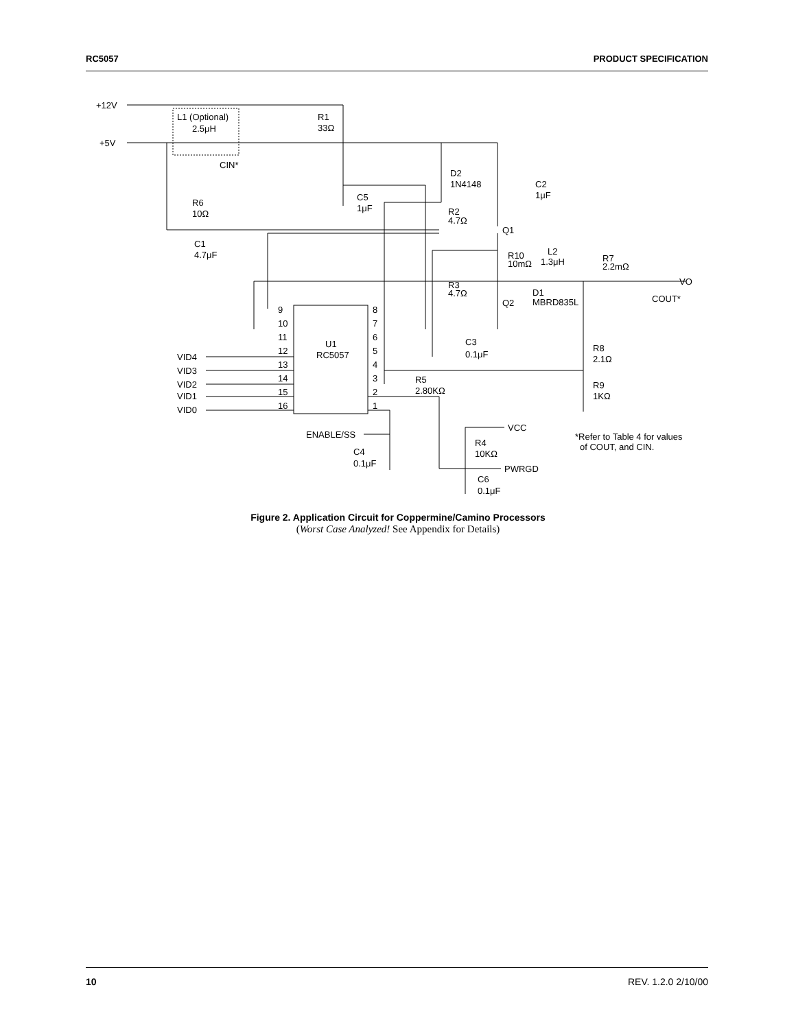RC5057 PRODUCT SPECIFICATION
+12V
+5V
L1 (Optional)
2.5μH
R1
33Ω
CIN*
C5
1μF
D2
1N4148
C2
1μF
R6
10Ω
C1
4.7μF
R2
4.7Ω
Q1
R10
10mΩ
L2
1.3μH
R7
2.2mΩ
VO
R3
4.7Ω
Q2
D1
MBRD835L
COUT*
9
10
11
12
13
14
15
16
8
7
6
5
4
3
2
1
U1
RC5057
C3
0.1μF
R8
2.1Ω
R5
2.80KΩ
R9
1KΩ
VID4
VID3
VID2
VID1
VID0
ENABLE/SS
VCC
R4
10KΩ
*Refer to Table 4 for values
of COUT, and CIN.
C4
0.1μF
PWRGD
C6
0.1μF
Figure 2. Application Circuit for Coppermine/Camino Processors
(Worst Case Analyzed! See Appendix for Details)
10 REV. 1.2.0 2/10/00